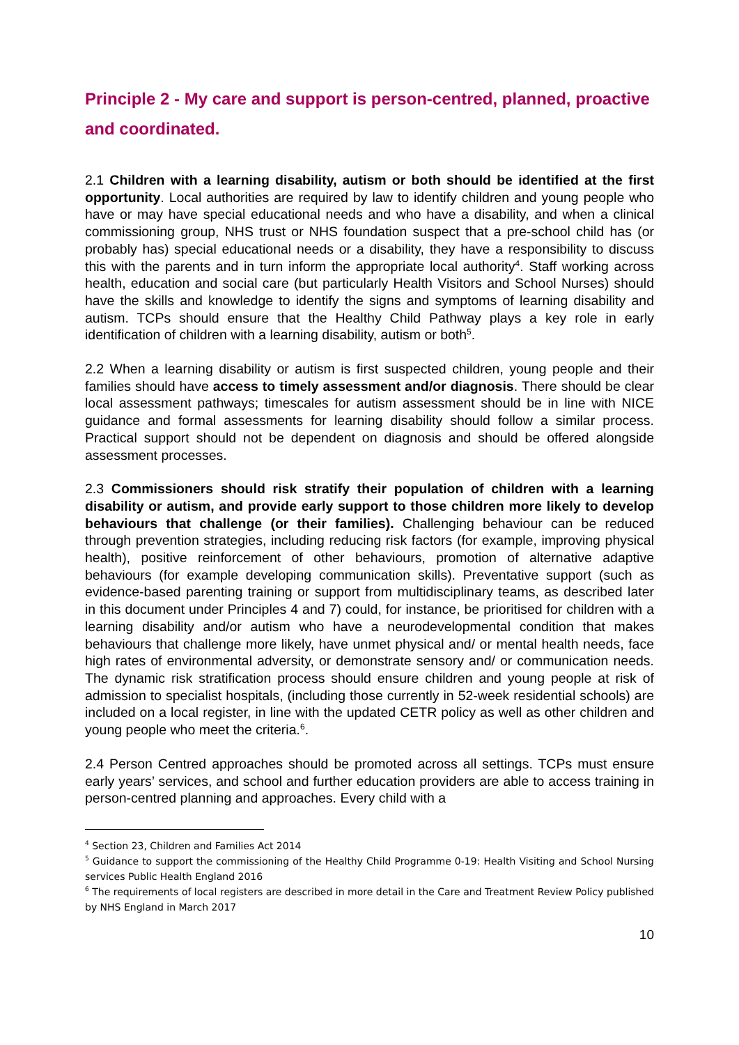Principle 2 - My care and support is person-centred, planned, proactive and coordinated.
2.1 Children with a learning disability, autism or both should be identified at the first opportunity. Local authorities are required by law to identify children and young people who have or may have special educational needs and who have a disability, and when a clinical commissioning group, NHS trust or NHS foundation suspect that a pre-school child has (or probably has) special educational needs or a disability, they have a responsibility to discuss this with the parents and in turn inform the appropriate local authority<sup>4</sup>. Staff working across health, education and social care (but particularly Health Visitors and School Nurses) should have the skills and knowledge to identify the signs and symptoms of learning disability and autism. TCPs should ensure that the Healthy Child Pathway plays a key role in early identification of children with a learning disability, autism or both<sup>5</sup>.
2.2 When a learning disability or autism is first suspected children, young people and their families should have access to timely assessment and/or diagnosis. There should be clear local assessment pathways; timescales for autism assessment should be in line with NICE guidance and formal assessments for learning disability should follow a similar process. Practical support should not be dependent on diagnosis and should be offered alongside assessment processes.
2.3 Commissioners should risk stratify their population of children with a learning disability or autism, and provide early support to those children more likely to develop behaviours that challenge (or their families). Challenging behaviour can be reduced through prevention strategies, including reducing risk factors (for example, improving physical health), positive reinforcement of other behaviours, promotion of alternative adaptive behaviours (for example developing communication skills). Preventative support (such as evidence-based parenting training or support from multidisciplinary teams, as described later in this document under Principles 4 and 7) could, for instance, be prioritised for children with a learning disability and/or autism who have a neurodevelopmental condition that makes behaviours that challenge more likely, have unmet physical and/ or mental health needs, face high rates of environmental adversity, or demonstrate sensory and/ or communication needs. The dynamic risk stratification process should ensure children and young people at risk of admission to specialist hospitals, (including those currently in 52-week residential schools) are included on a local register, in line with the updated CETR policy as well as other children and young people who meet the criteria.<sup>6</sup>.
2.4 Person Centred approaches should be promoted across all settings. TCPs must ensure early years’ services, and school and further education providers are able to access training in person-centred planning and approaches. Every child with a
<sup>4</sup> Section 23, Children and Families Act 2014
<sup>5</sup> Guidance to support the commissioning of the Healthy Child Programme 0-19: Health Visiting and School Nursing services Public Health England 2016
<sup>6</sup> The requirements of local registers are described in more detail in the Care and Treatment Review Policy published by NHS England in March 2017
10